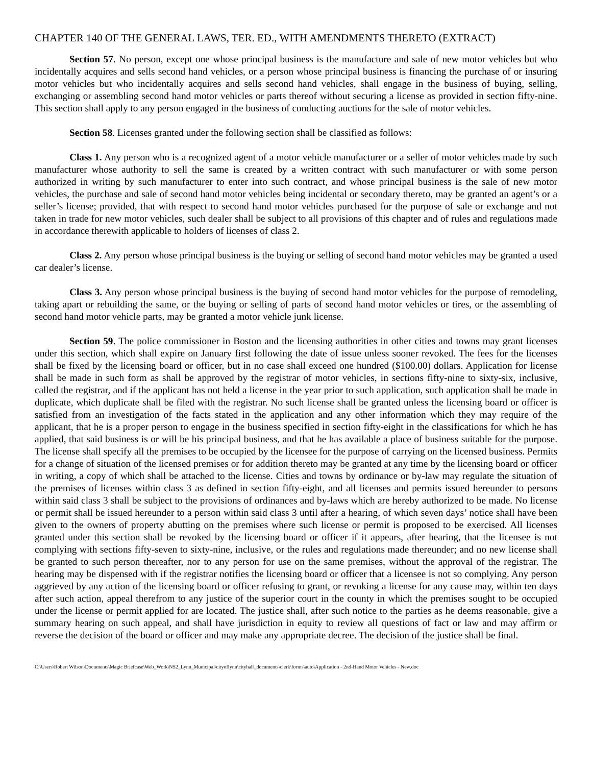CHAPTER 140 OF THE GENERAL LAWS, TER. ED., WITH AMENDMENTS THERETO (EXTRACT)
Section 57. No person, except one whose principal business is the manufacture and sale of new motor vehicles but who incidentally acquires and sells second hand vehicles, or a person whose principal business is financing the purchase of or insuring motor vehicles but who incidentally acquires and sells second hand vehicles, shall engage in the business of buying, selling, exchanging or assembling second hand motor vehicles or parts thereof without securing a license as provided in section fifty-nine. This section shall apply to any person engaged in the business of conducting auctions for the sale of motor vehicles.
Section 58. Licenses granted under the following section shall be classified as follows:
Class 1. Any person who is a recognized agent of a motor vehicle manufacturer or a seller of motor vehicles made by such manufacturer whose authority to sell the same is created by a written contract with such manufacturer or with some person authorized in writing by such manufacturer to enter into such contract, and whose principal business is the sale of new motor vehicles, the purchase and sale of second hand motor vehicles being incidental or secondary thereto, may be granted an agent’s or a seller’s license; provided, that with respect to second hand motor vehicles purchased for the purpose of sale or exchange and not taken in trade for new motor vehicles, such dealer shall be subject to all provisions of this chapter and of rules and regulations made in accordance therewith applicable to holders of licenses of class 2.
Class 2. Any person whose principal business is the buying or selling of second hand motor vehicles may be granted a used car dealer’s license.
Class 3. Any person whose principal business is the buying of second hand motor vehicles for the purpose of remodeling, taking apart or rebuilding the same, or the buying or selling of parts of second hand motor vehicles or tires, or the assembling of second hand motor vehicle parts, may be granted a motor vehicle junk license.
Section 59. The police commissioner in Boston and the licensing authorities in other cities and towns may grant licenses under this section, which shall expire on January first following the date of issue unless sooner revoked. The fees for the licenses shall be fixed by the licensing board or officer, but in no case shall exceed one hundred ($100.00) dollars. Application for license shall be made in such form as shall be approved by the registrar of motor vehicles, in sections fifty-nine to sixty-six, inclusive, called the registrar, and if the applicant has not held a license in the year prior to such application, such application shall be made in duplicate, which duplicate shall be filed with the registrar. No such license shall be granted unless the licensing board or officer is satisfied from an investigation of the facts stated in the application and any other information which they may require of the applicant, that he is a proper person to engage in the business specified in section fifty-eight in the classifications for which he has applied, that said business is or will be his principal business, and that he has available a place of business suitable for the purpose. The license shall specify all the premises to be occupied by the licensee for the purpose of carrying on the licensed business. Permits for a change of situation of the licensed premises or for addition thereto may be granted at any time by the licensing board or officer in writing, a copy of which shall be attached to the license. Cities and towns by ordinance or by-law may regulate the situation of the premises of licenses within class 3 as defined in section fifty-eight, and all licenses and permits issued hereunder to persons within said class 3 shall be subject to the provisions of ordinances and by-laws which are hereby authorized to be made. No license or permit shall be issued hereunder to a person within said class 3 until after a hearing, of which seven days’ notice shall have been given to the owners of property abutting on the premises where such license or permit is proposed to be exercised. All licenses granted under this section shall be revoked by the licensing board or officer if it appears, after hearing, that the licensee is not complying with sections fifty-seven to sixty-nine, inclusive, or the rules and regulations made thereunder; and no new license shall be granted to such person thereafter, nor to any person for use on the same premises, without the approval of the registrar. The hearing may be dispensed with if the registrar notifies the licensing board or officer that a licensee is not so complying. Any person aggrieved by any action of the licensing board or officer refusing to grant, or revoking a license for any cause may, within ten days after such action, appeal therefrom to any justice of the superior court in the county in which the premises sought to be occupied under the license or permit applied for are located. The justice shall, after such notice to the parties as he deems reasonable, give a summary hearing on such appeal, and shall have jurisdiction in equity to review all questions of fact or law and may affirm or reverse the decision of the board or officer and may make any appropriate decree. The decision of the justice shall be final.
C:\Users\Robert Wilson\Documents\Magic Briefcase\Web_Work\NS2_Lynn_Municipal\cityoflynn\cityhall_documents\clerk\forms\auto\Application - 2nd-Hand Motor Vehicles - New.doc